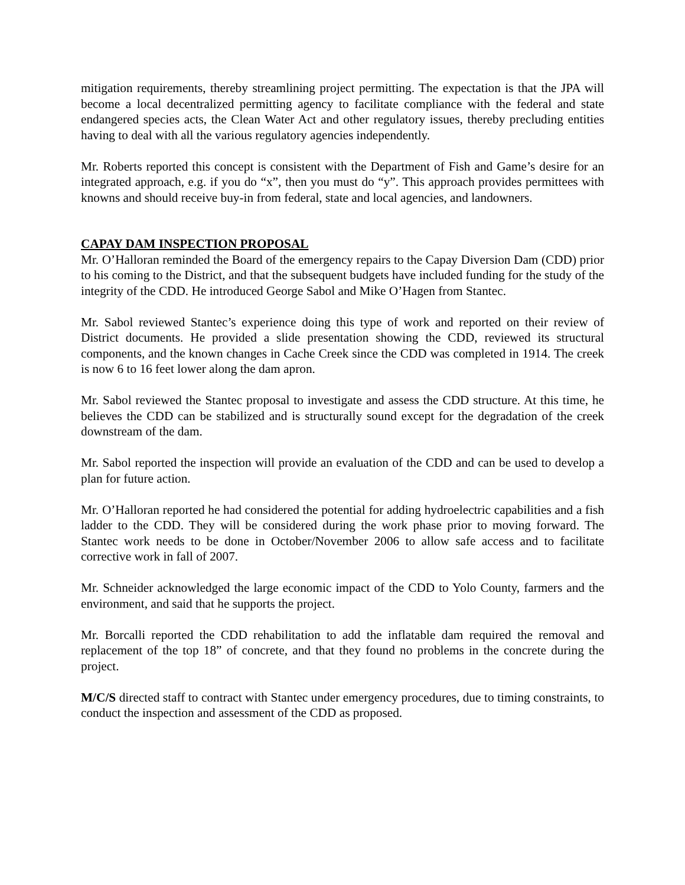mitigation requirements, thereby streamlining project permitting. The expectation is that the JPA will become a local decentralized permitting agency to facilitate compliance with the federal and state endangered species acts, the Clean Water Act and other regulatory issues, thereby precluding entities having to deal with all the various regulatory agencies independently.
Mr. Roberts reported this concept is consistent with the Department of Fish and Game’s desire for an integrated approach, e.g. if you do “x”, then you must do “y”. This approach provides permittees with knowns and should receive buy-in from federal, state and local agencies, and landowners.
CAPAY DAM INSPECTION PROPOSAL
Mr. O’Halloran reminded the Board of the emergency repairs to the Capay Diversion Dam (CDD) prior to his coming to the District, and that the subsequent budgets have included funding for the study of the integrity of the CDD. He introduced George Sabol and Mike O’Hagen from Stantec.
Mr. Sabol reviewed Stantec’s experience doing this type of work and reported on their review of District documents. He provided a slide presentation showing the CDD, reviewed its structural components, and the known changes in Cache Creek since the CDD was completed in 1914. The creek is now 6 to 16 feet lower along the dam apron.
Mr. Sabol reviewed the Stantec proposal to investigate and assess the CDD structure. At this time, he believes the CDD can be stabilized and is structurally sound except for the degradation of the creek downstream of the dam.
Mr. Sabol reported the inspection will provide an evaluation of the CDD and can be used to develop a plan for future action.
Mr. O’Halloran reported he had considered the potential for adding hydroelectric capabilities and a fish ladder to the CDD. They will be considered during the work phase prior to moving forward. The Stantec work needs to be done in October/November 2006 to allow safe access and to facilitate corrective work in fall of 2007.
Mr. Schneider acknowledged the large economic impact of the CDD to Yolo County, farmers and the environment, and said that he supports the project.
Mr. Borcalli reported the CDD rehabilitation to add the inflatable dam required the removal and replacement of the top 18” of concrete, and that they found no problems in the concrete during the project.
M/C/S directed staff to contract with Stantec under emergency procedures, due to timing constraints, to conduct the inspection and assessment of the CDD as proposed.